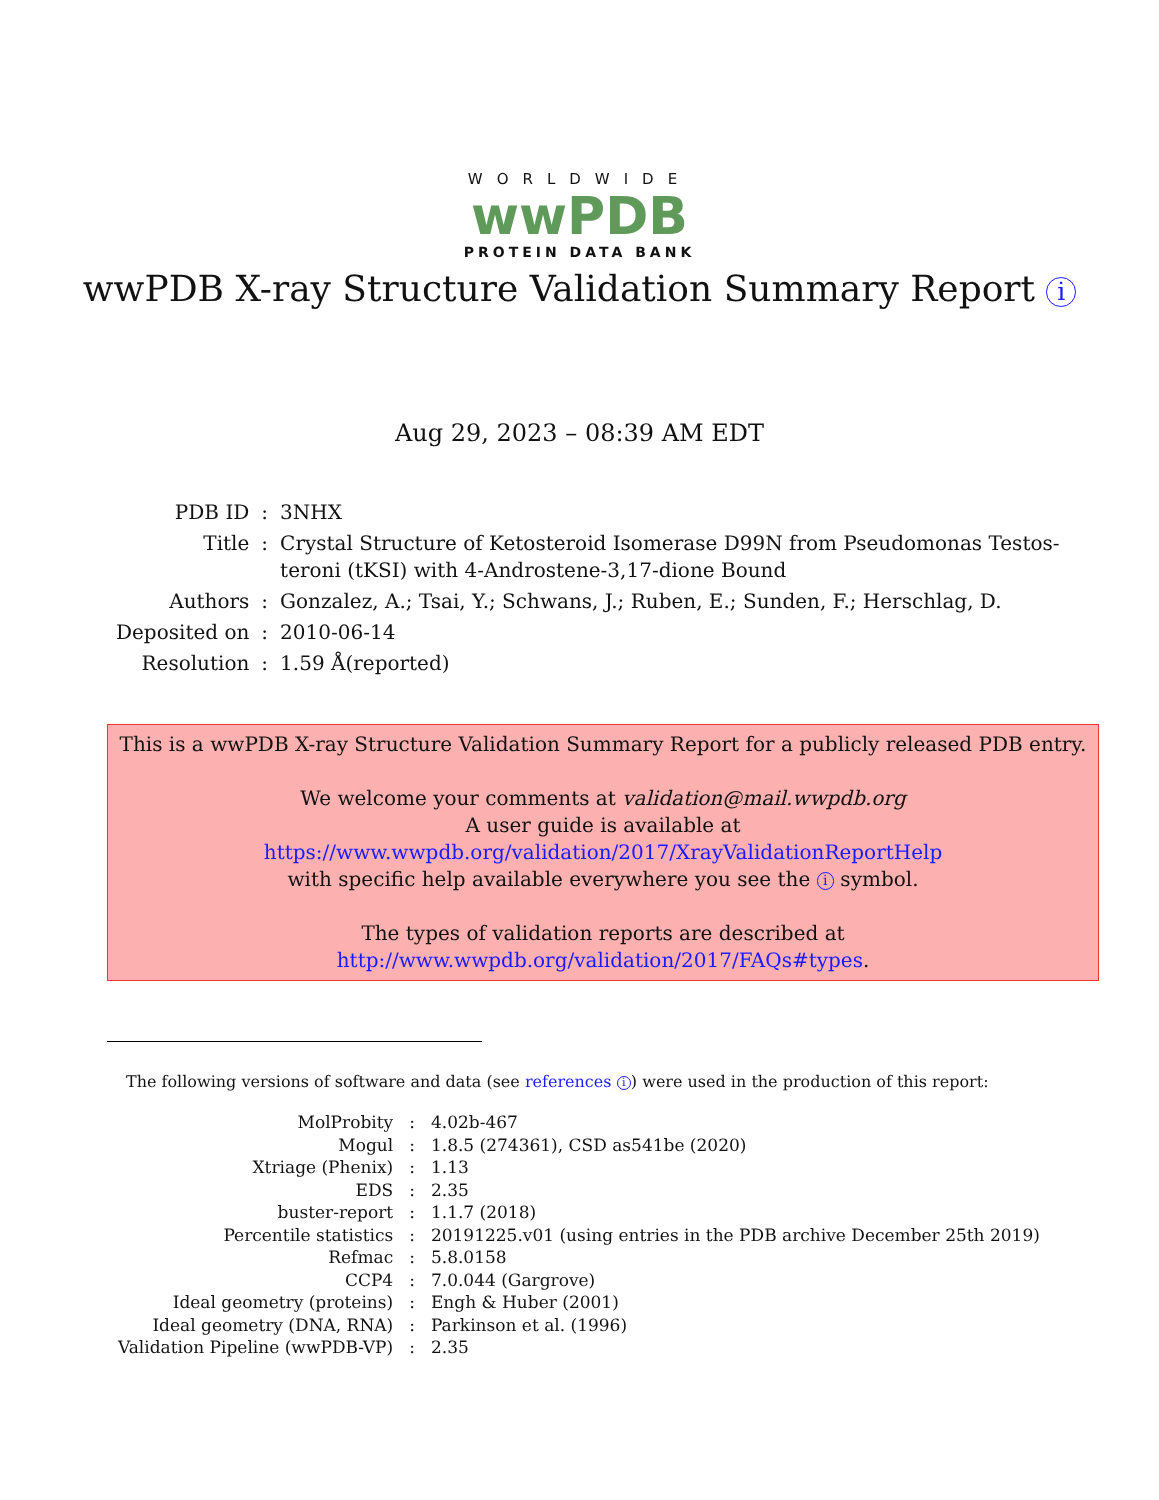WORLDWIDE
wwPDB
PROTEIN DATA BANK
wwPDB X-ray Structure Validation Summary Report i
Aug 29, 2023 – 08:39 AM EDT
| PDB ID | : | 3NHX |
| Title | : | Crystal Structure of Ketosteroid Isomerase D99N from Pseudomonas Testos- teroni (tKSI) with 4-Androstene-3,17-dione Bound |
| Authors | : | Gonzalez, A.; Tsai, Y.; Schwans, J.; Ruben, E.; Sunden, F.; Herschlag, D. |
| Deposited on | : | 2010-06-14 |
| Resolution | : | 1.59 Å(reported) |
This is a wwPDB X-ray Structure Validation Summary Report for a publicly released PDB entry.
We welcome your comments at validation@mail.wwpdb.org
A user guide is available at
https://www.wwpdb.org/validation/2017/XrayValidationReportHelp
with specific help available everywhere you see the i symbol.
The types of validation reports are described at
http://www.wwpdb.org/validation/2017/FAQs#types.
The following versions of software and data (see references i) were used in the production of this report:
| MolProbity | : | 4.02b-467 |
| Mogul | : | 1.8.5 (274361), CSD as541be (2020) |
| Xtriage (Phenix) | : | 1.13 |
| EDS | : | 2.35 |
| buster-report | : | 1.1.7 (2018) |
| Percentile statistics | : | 20191225.v01 (using entries in the PDB archive December 25th 2019) |
| Refmac | : | 5.8.0158 |
| CCP4 | : | 7.0.044 (Gargrove) |
| Ideal geometry (proteins) | : | Engh & Huber (2001) |
| Ideal geometry (DNA, RNA) | : | Parkinson et al. (1996) |
| Validation Pipeline (wwPDB-VP) | : | 2.35 |